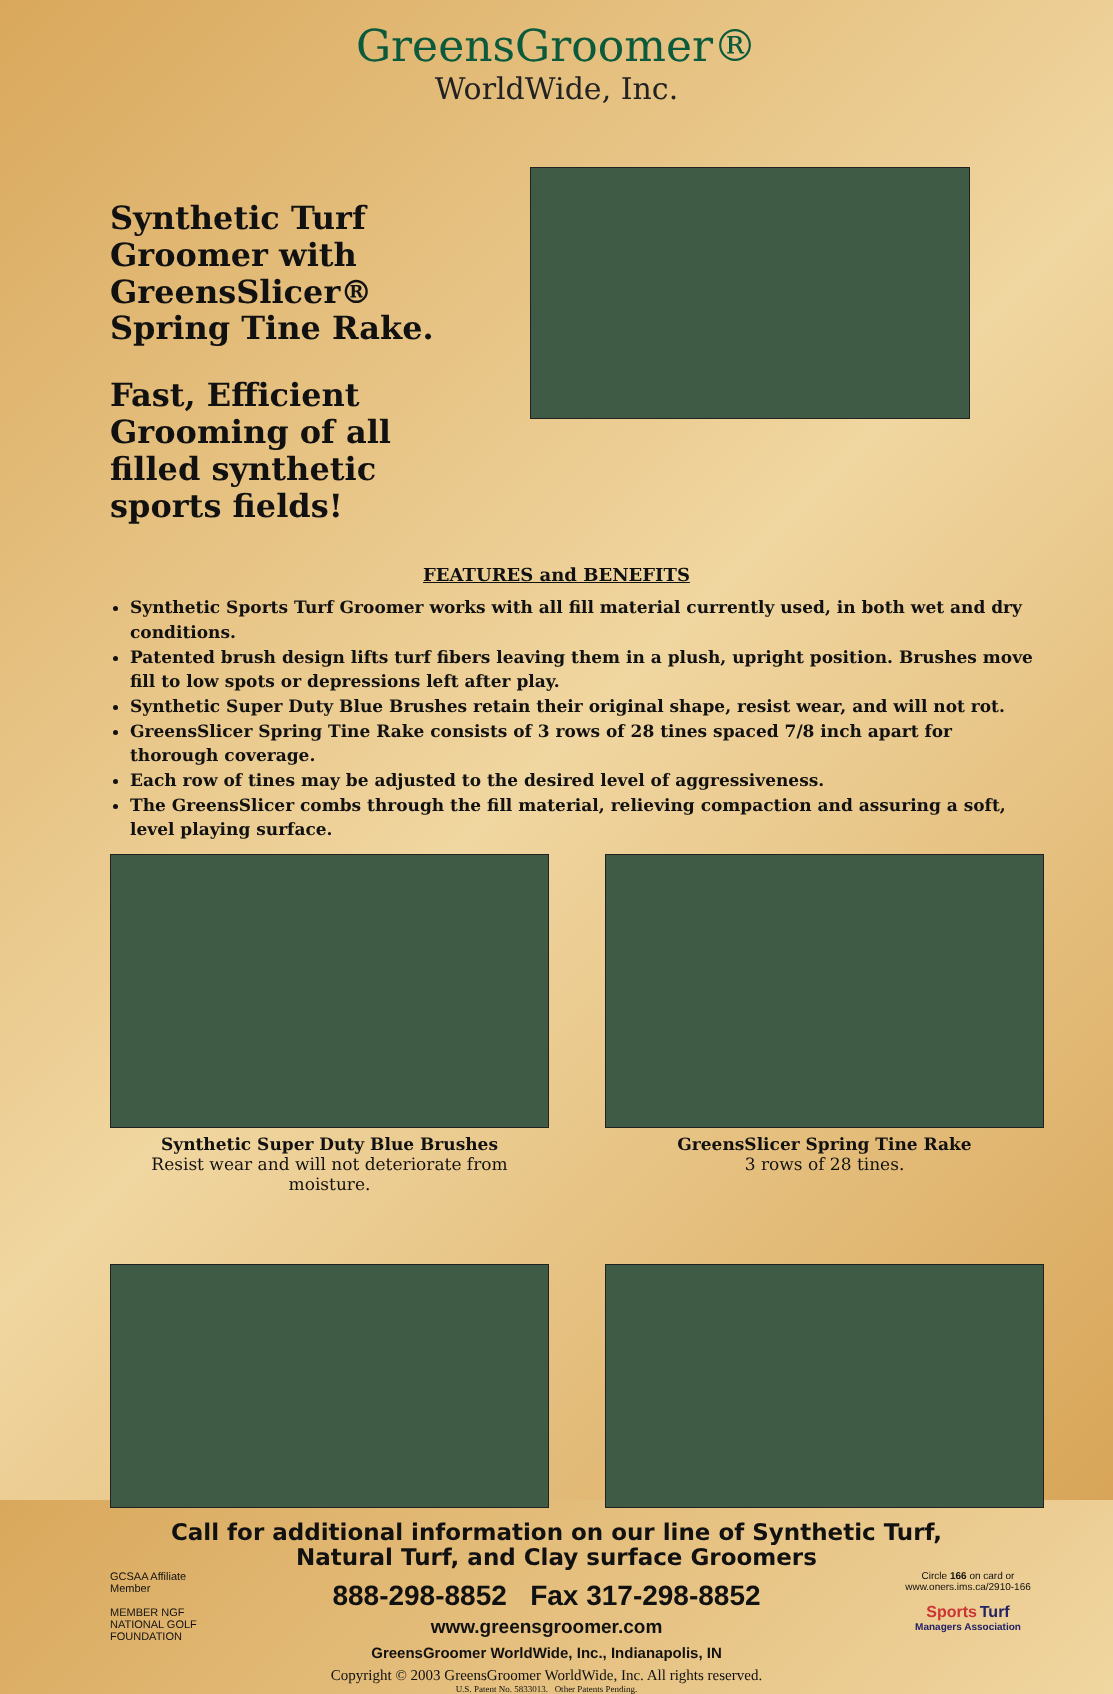GreensGroomer®
WorldWide, Inc.
Synthetic Turf Groomer with GreensSlicer® Spring Tine Rake.
Fast, Efficient Grooming of all filled synthetic sports fields!
FEATURES and BENEFITS
Synthetic Sports Turf Groomer works with all fill material currently used, in both wet and dry conditions.
Patented brush design lifts turf fibers leaving them in a plush, upright position. Brushes move fill to low spots or depressions left after play.
Synthetic Super Duty Blue Brushes retain their original shape, resist wear, and will not rot.
GreensSlicer Spring Tine Rake consists of 3 rows of 28 tines spaced 7/8 inch apart for thorough coverage.
Each row of tines may be adjusted to the desired level of aggressiveness.
The GreensSlicer combs through the fill material, relieving compaction and assuring a soft, level playing surface.
Synthetic Super Duty Blue Brushes
Resist wear and will not deteriorate from moisture.
GreensSlicer Spring Tine Rake
3 rows of 28 tines.
Call for additional information on our line of Synthetic Turf,
Natural Turf, and Clay surface Groomers
GCSAA Affiliate Member
MEMBER NGF NATIONAL GOLF FOUNDATION
888-298-8852 Fax 317-298-8852
www.greensgroomer.com
GreensGroomer WorldWide, Inc., Indianapolis, IN
Copyright © 2003 GreensGroomer WorldWide, Inc. All rights reserved.
U.S. Patent No. 5833013. Other Patents Pending.
Circle 166 on card or www.oners.ims.ca/2910-166
Sports Turf
Managers Association